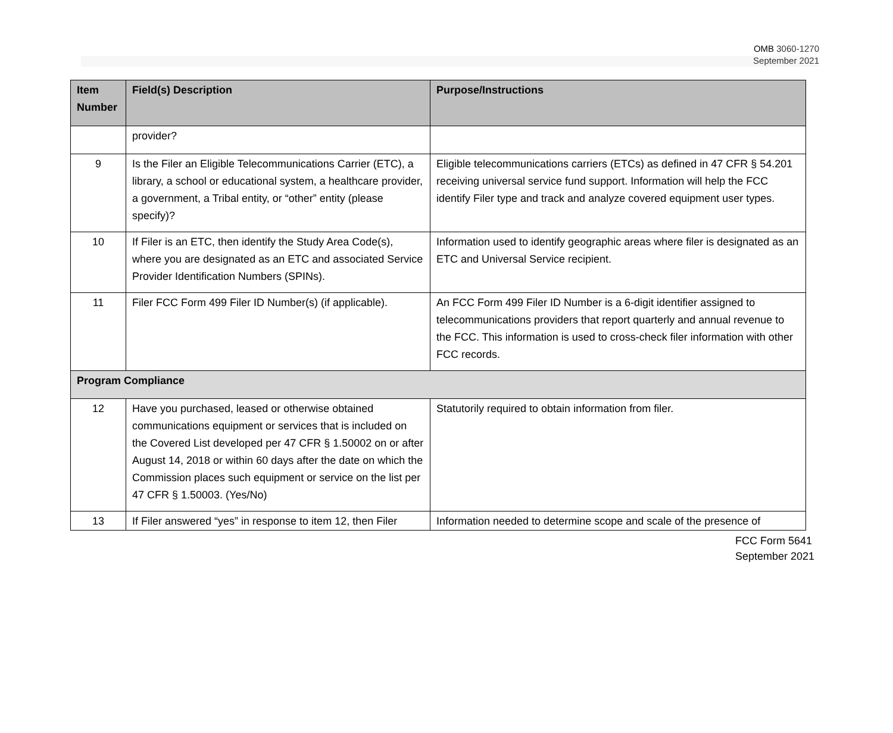OMB 3060-1270
September 2021
| Item Number | Field(s) Description | Purpose/Instructions |
| --- | --- | --- |
| | provider? | |
| 9 | Is the Filer an Eligible Telecommunications Carrier (ETC), a library, a school or educational system, a healthcare provider, a government, a Tribal entity, or “other” entity (please specify)? | Eligible telecommunications carriers (ETCs) as defined in 47 CFR § 54.201 receiving universal service fund support. Information will help the FCC identify Filer type and track and analyze covered equipment user types. |
| 10 | If Filer is an ETC, then identify the Study Area Code(s), where you are designated as an ETC and associated Service Provider Identification Numbers (SPINs). | Information used to identify geographic areas where filer is designated as an ETC and Universal Service recipient. |
| 11 | Filer FCC Form 499 Filer ID Number(s) (if applicable). | An FCC Form 499 Filer ID Number is a 6-digit identifier assigned to telecommunications providers that report quarterly and annual revenue to the FCC. This information is used to cross-check filer information with other FCC records. |
| Program Compliance | | |
| 12 | Have you purchased, leased or otherwise obtained communications equipment or services that is included on the Covered List developed per 47 CFR § 1.50002 on or after August 14, 2018 or within 60 days after the date on which the Commission places such equipment or service on the list per 47 CFR § 1.50003. (Yes/No) | Statutorily required to obtain information from filer. |
| 13 | If Filer answered “yes” in response to item 12, then Filer | Information needed to determine scope and scale of the presence of |
FCC Form 5641
September 2021